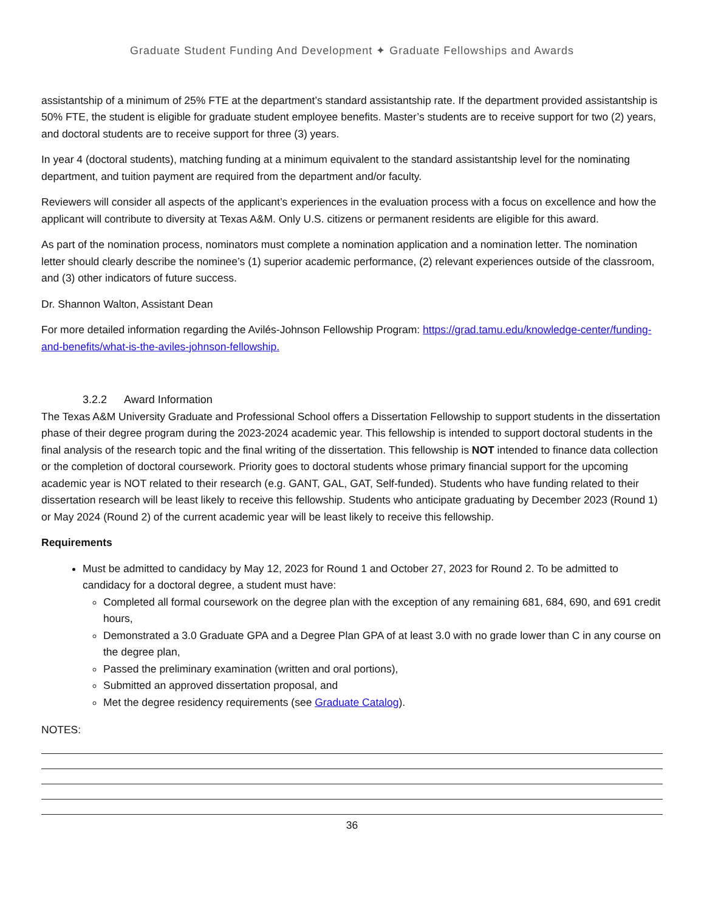Graduate Student Funding And Development ✦ Graduate Fellowships and Awards
assistantship of a minimum of 25% FTE at the department’s standard assistantship rate. If the department provided assistantship is 50% FTE, the student is eligible for graduate student employee benefits. Master’s students are to receive support for two (2) years, and doctoral students are to receive support for three (3) years.
In year 4 (doctoral students), matching funding at a minimum equivalent to the standard assistantship level for the nominating department, and tuition payment are required from the department and/or faculty.
Reviewers will consider all aspects of the applicant’s experiences in the evaluation process with a focus on excellence and how the applicant will contribute to diversity at Texas A&M. Only U.S. citizens or permanent residents are eligible for this award.
As part of the nomination process, nominators must complete a nomination application and a nomination letter. The nomination letter should clearly describe the nominee’s (1) superior academic performance, (2) relevant experiences outside of the classroom, and (3) other indicators of future success.
Dr. Shannon Walton, Assistant Dean
For more detailed information regarding the Avilés-Johnson Fellowship Program: https://grad.tamu.edu/knowledge-center/funding-and-benefits/what-is-the-aviles-johnson-fellowship.
3.2.2 Award Information
The Texas A&M University Graduate and Professional School offers a Dissertation Fellowship to support students in the dissertation phase of their degree program during the 2023-2024 academic year. This fellowship is intended to support doctoral students in the final analysis of the research topic and the final writing of the dissertation. This fellowship is NOT intended to finance data collection or the completion of doctoral coursework. Priority goes to doctoral students whose primary financial support for the upcoming academic year is NOT related to their research (e.g. GANT, GAL, GAT, Self-funded). Students who have funding related to their dissertation research will be least likely to receive this fellowship. Students who anticipate graduating by December 2023 (Round 1) or May 2024 (Round 2) of the current academic year will be least likely to receive this fellowship.
Requirements
Must be admitted to candidacy by May 12, 2023 for Round 1 and October 27, 2023 for Round 2. To be admitted to candidacy for a doctoral degree, a student must have:
Completed all formal coursework on the degree plan with the exception of any remaining 681, 684, 690, and 691 credit hours,
Demonstrated a 3.0 Graduate GPA and a Degree Plan GPA of at least 3.0 with no grade lower than C in any course on the degree plan,
Passed the preliminary examination (written and oral portions),
Submitted an approved dissertation proposal, and
Met the degree residency requirements (see Graduate Catalog).
NOTES:
36